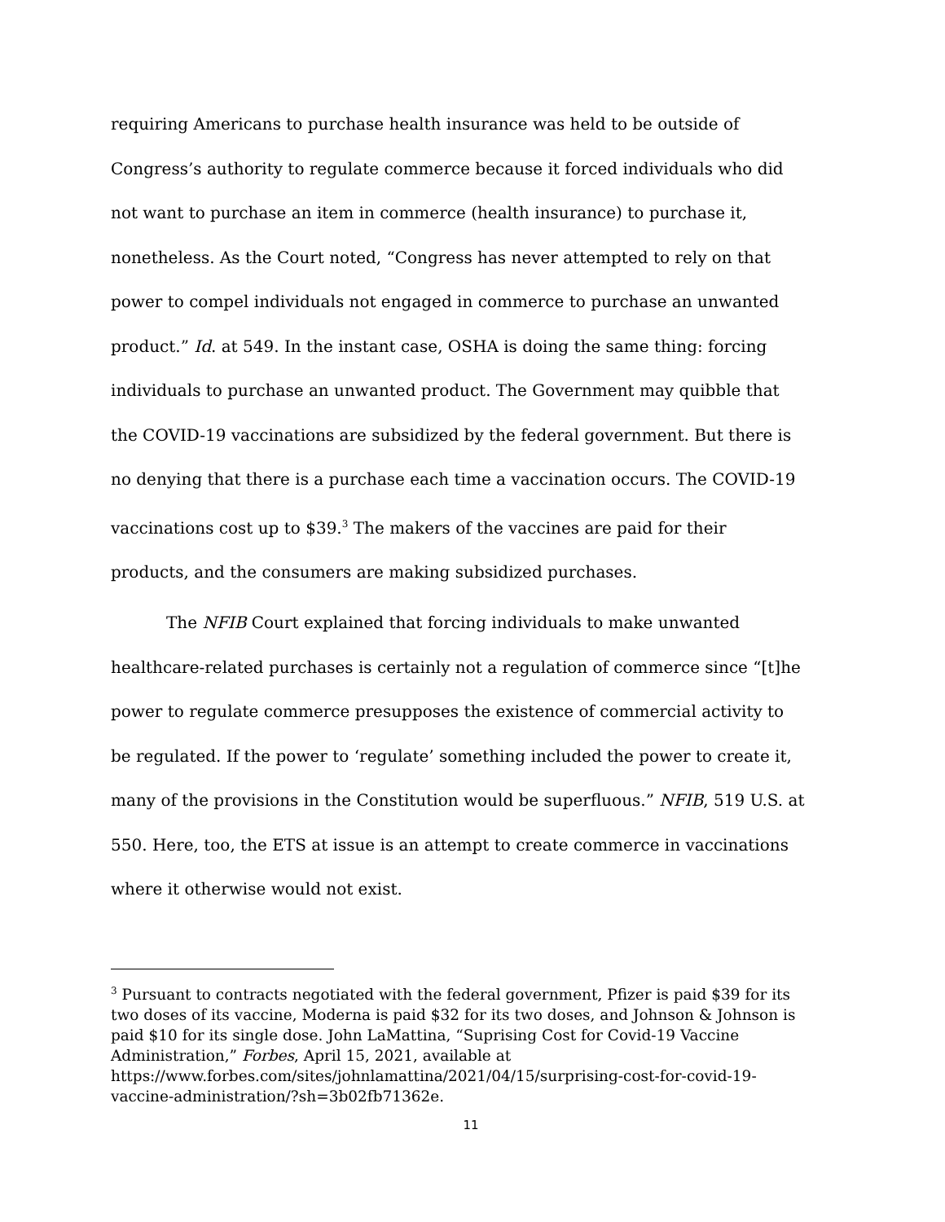requiring Americans to purchase health insurance was held to be outside of Congress’s authority to regulate commerce because it forced individuals who did not want to purchase an item in commerce (health insurance) to purchase it, nonetheless. As the Court noted, “Congress has never attempted to rely on that power to compel individuals not engaged in commerce to purchase an unwanted product.” Id. at 549. In the instant case, OSHA is doing the same thing: forcing individuals to purchase an unwanted product. The Government may quibble that the COVID-19 vaccinations are subsidized by the federal government. But there is no denying that there is a purchase each time a vaccination occurs. The COVID-19 vaccinations cost up to $39.<sup>3</sup> The makers of the vaccines are paid for their products, and the consumers are making subsidized purchases.
The NFIB Court explained that forcing individuals to make unwanted healthcare-related purchases is certainly not a regulation of commerce since “[t]he power to regulate commerce presupposes the existence of commercial activity to be regulated. If the power to ‘regulate’ something included the power to create it, many of the provisions in the Constitution would be superfluous.” NFIB, 519 U.S. at 550. Here, too, the ETS at issue is an attempt to create commerce in vaccinations where it otherwise would not exist.
<sup>3</sup> Pursuant to contracts negotiated with the federal government, Pfizer is paid $39 for its two doses of its vaccine, Moderna is paid $32 for its two doses, and Johnson & Johnson is paid $10 for its single dose. John LaMattina, “Suprising Cost for Covid-19 Vaccine Administration,” Forbes, April 15, 2021, available at https://www.forbes.com/sites/johnlamattina/2021/04/15/surprising-cost-for-covid-19-vaccine-administration/?sh=3b02fb71362e.
11